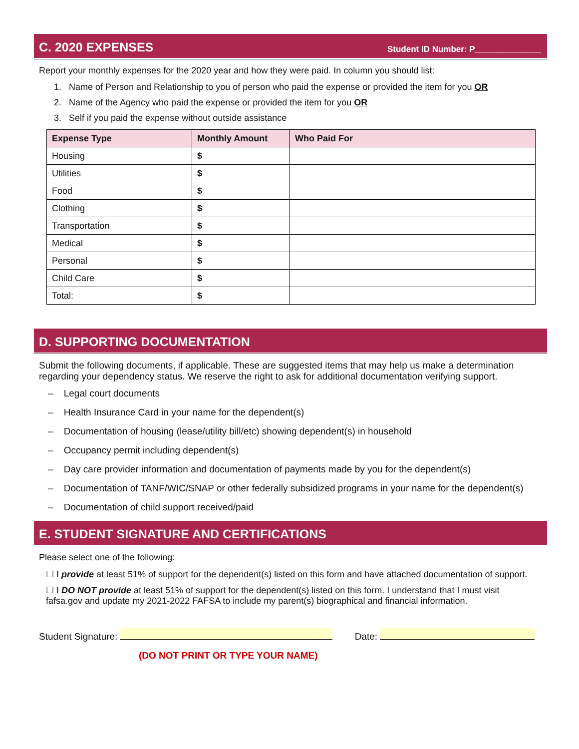C. 2020 EXPENSES
Student ID Number: P______________
Report your monthly expenses for the 2020 year and how they were paid. In column you should list:
1. Name of Person and Relationship to you of person who paid the expense or provided the item for you OR
2. Name of the Agency who paid the expense or provided the item for you OR
3. Self if you paid the expense without outside assistance
| Expense Type | Monthly Amount | Who Paid For |
| --- | --- | --- |
| Housing | $ | |
| Utilities | $ | |
| Food | $ | |
| Clothing | $ | |
| Transportation | $ | |
| Medical | $ | |
| Personal | $ | |
| Child Care | $ | |
| Total: | $ | |
D. SUPPORTING DOCUMENTATION
Submit the following documents, if applicable. These are suggested items that may help us make a determination regarding your dependency status. We reserve the right to ask for additional documentation verifying support.
– Legal court documents
– Health Insurance Card in your name for the dependent(s)
– Documentation of housing (lease/utility bill/etc) showing dependent(s) in household
– Occupancy permit including dependent(s)
– Day care provider information and documentation of payments made by you for the dependent(s)
– Documentation of TANF/WIC/SNAP or other federally subsidized programs in your name for the dependent(s)
– Documentation of child support received/paid
E. STUDENT SIGNATURE AND CERTIFICATIONS
Please select one of the following:
☐ I provide at least 51% of support for the dependent(s) listed on this form and have attached documentation of support.
☐ I DO NOT provide at least 51% of support for the dependent(s) listed on this form. I understand that I must visit fafsa.gov and update my 2021-2022 FAFSA to include my parent(s) biographical and financial information.
Student Signature: Date:
(DO NOT PRINT OR TYPE YOUR NAME)